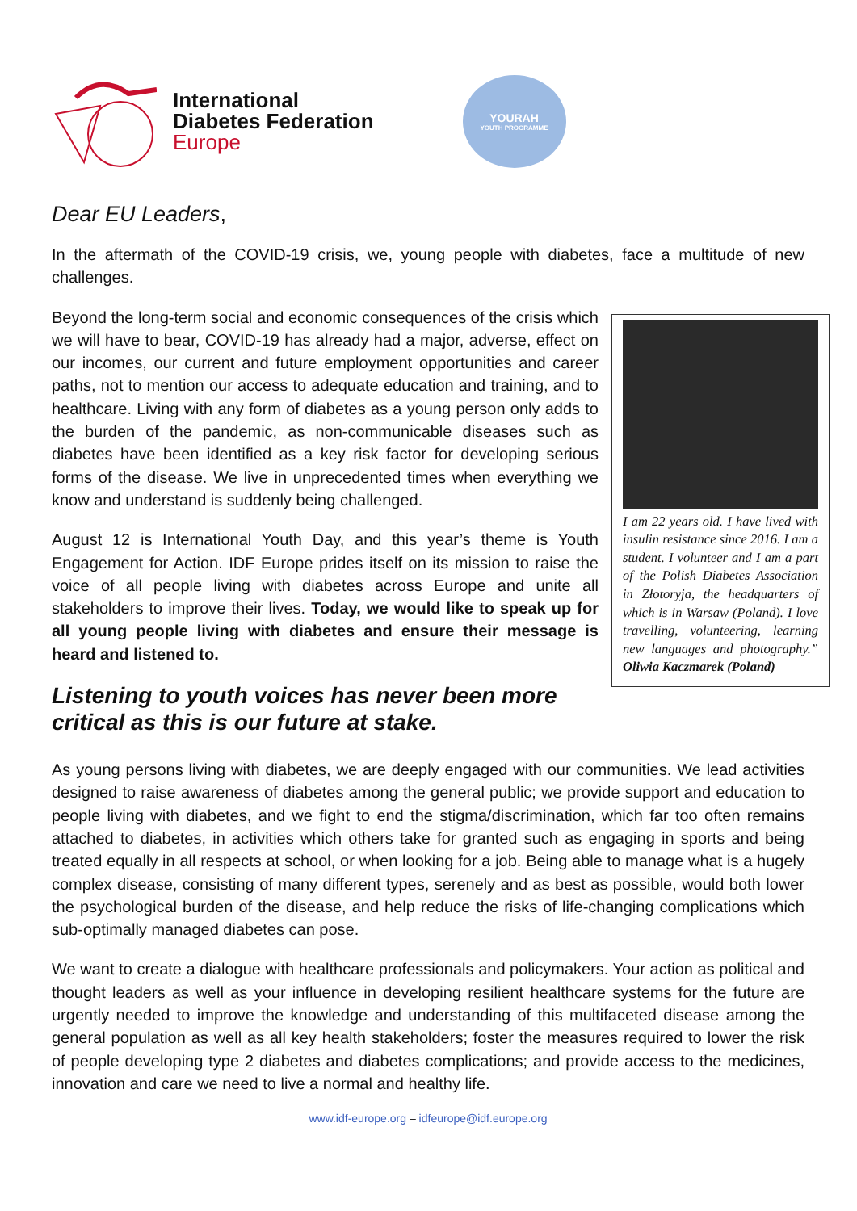International
Diabetes Federation
Europe
YOURAH
YOUTH PROGRAMME
Dear EU Leaders,
In the aftermath of the COVID-19 crisis, we, young people with diabetes, face a multitude of new challenges.
Beyond the long-term social and economic consequences of the crisis which we will have to bear, COVID-19 has already had a major, adverse, effect on our incomes, our current and future employment opportunities and career paths, not to mention our access to adequate education and training, and to healthcare. Living with any form of diabetes as a young person only adds to the burden of the pandemic, as non-communicable diseases such as diabetes have been identified as a key risk factor for developing serious forms of the disease. We live in unprecedented times when everything we know and understand is suddenly being challenged.
August 12 is International Youth Day, and this year’s theme is Youth Engagement for Action. IDF Europe prides itself on its mission to raise the voice of all people living with diabetes across Europe and unite all stakeholders to improve their lives. Today, we would like to speak up for all young people living with diabetes and ensure their message is heard and listened to.
Listening to youth voices has never been more critical as this is our future at stake.
I am 22 years old. I have lived with insulin resistance since 2016. I am a student. I volunteer and I am a part of the Polish Diabetes Association in Złotoryja, the headquarters of which is in Warsaw (Poland). I love travelling, volunteering, learning new languages and photography.” Oliwia Kaczmarek (Poland)
As young persons living with diabetes, we are deeply engaged with our communities. We lead activities designed to raise awareness of diabetes among the general public; we provide support and education to people living with diabetes, and we fight to end the stigma/discrimination, which far too often remains attached to diabetes, in activities which others take for granted such as engaging in sports and being treated equally in all respects at school, or when looking for a job. Being able to manage what is a hugely complex disease, consisting of many different types, serenely and as best as possible, would both lower the psychological burden of the disease, and help reduce the risks of life-changing complications which sub-optimally managed diabetes can pose.
We want to create a dialogue with healthcare professionals and policymakers. Your action as political and thought leaders as well as your influence in developing resilient healthcare systems for the future are urgently needed to improve the knowledge and understanding of this multifaceted disease among the general population as well as all key health stakeholders; foster the measures required to lower the risk of people developing type 2 diabetes and diabetes complications; and provide access to the medicines, innovation and care we need to live a normal and healthy life.
www.idf-europe.org – idfeurope@idf.europe.org